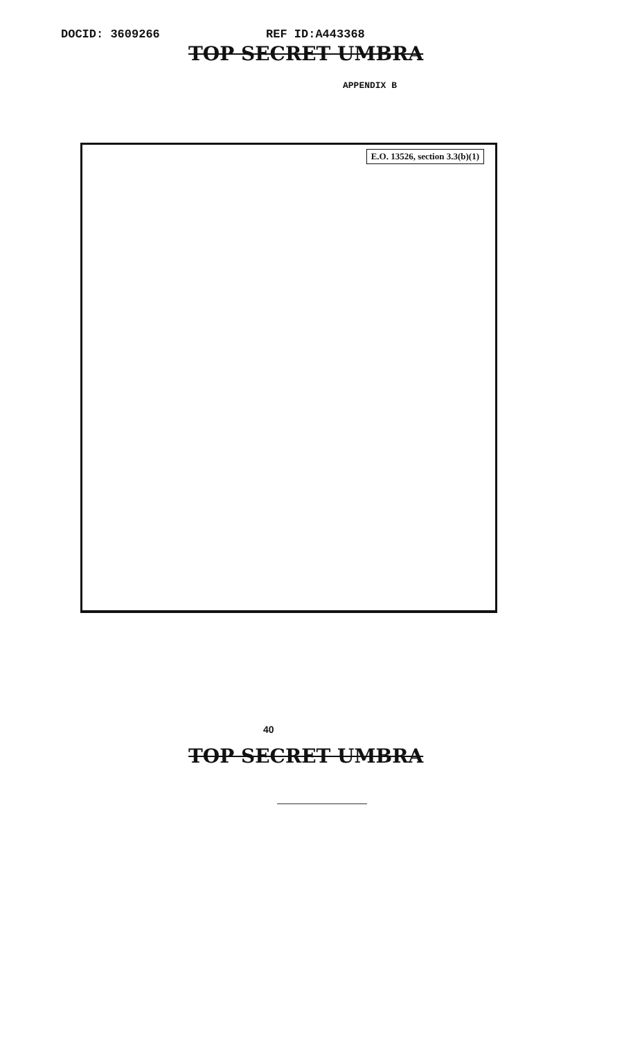DOCID: 3609266 REF ID:A443368
TOP SECRET UMBRA
APPENDIX B
E.O. 13526, section 3.3(b)(1)
40
TOP SECRET UMBRA